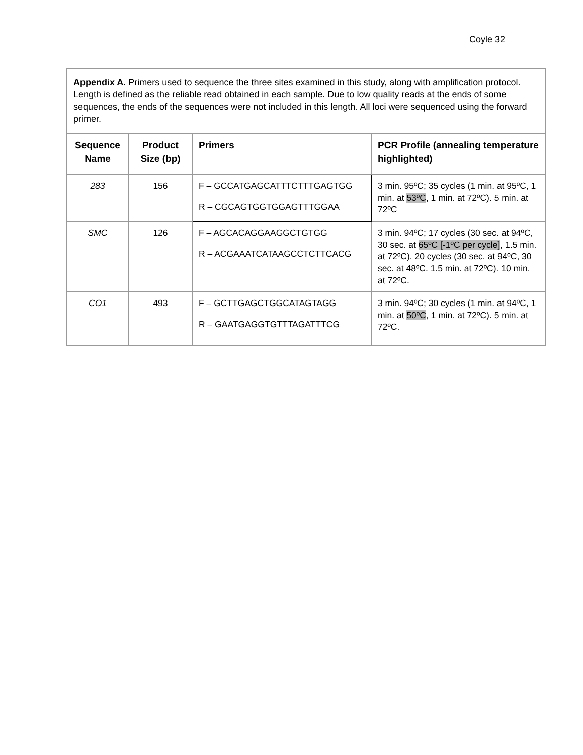Coyle 32
| Appendix A. Primers used to sequence the three sites examined in this study, along with amplification protocol. Length is defined as the reliable read obtained in each sample. Due to low quality reads at the ends of some sequences, the ends of the sequences were not included in this length. All loci were sequenced using the forward primer. | | | |
| Sequence Name | Product Size (bp) | Primers | PCR Profile (annealing temperature highlighted) |
| 283 | 156 | F – GCCATGAGCATTTCTTTGAGTGG R – CGCAGTGGTGGAGTTTGGAA | 3 min. 95ºC; 35 cycles (1 min. at 95ºC, 1 min. at 53ºC , 1 min. at 72ºC). 5 min. at 72ºC |
| SMC | 126 | F – AGCACAGGAAGGCTGTGG R – ACGAAATCATAAGCCTCTTCACG | 3 min. 94ºC; 17 cycles (30 sec. at 94ºC, 30 sec. at 65ºC [-1ºC per cycle] , 1.5 min. at 72ºC). 20 cycles (30 sec. at 94ºC, 30 sec. at 48ºC. 1.5 min. at 72ºC). 10 min. at 72ºC. |
| CO1 | 493 | F – GCTTGAGCTGGCATAGTAGG R – GAATGAGGTGTTTAGATTTCG | 3 min. 94ºC; 30 cycles (1 min. at 94ºC, 1 min. at 50ºC , 1 min. at 72ºC). 5 min. at 72ºC. |